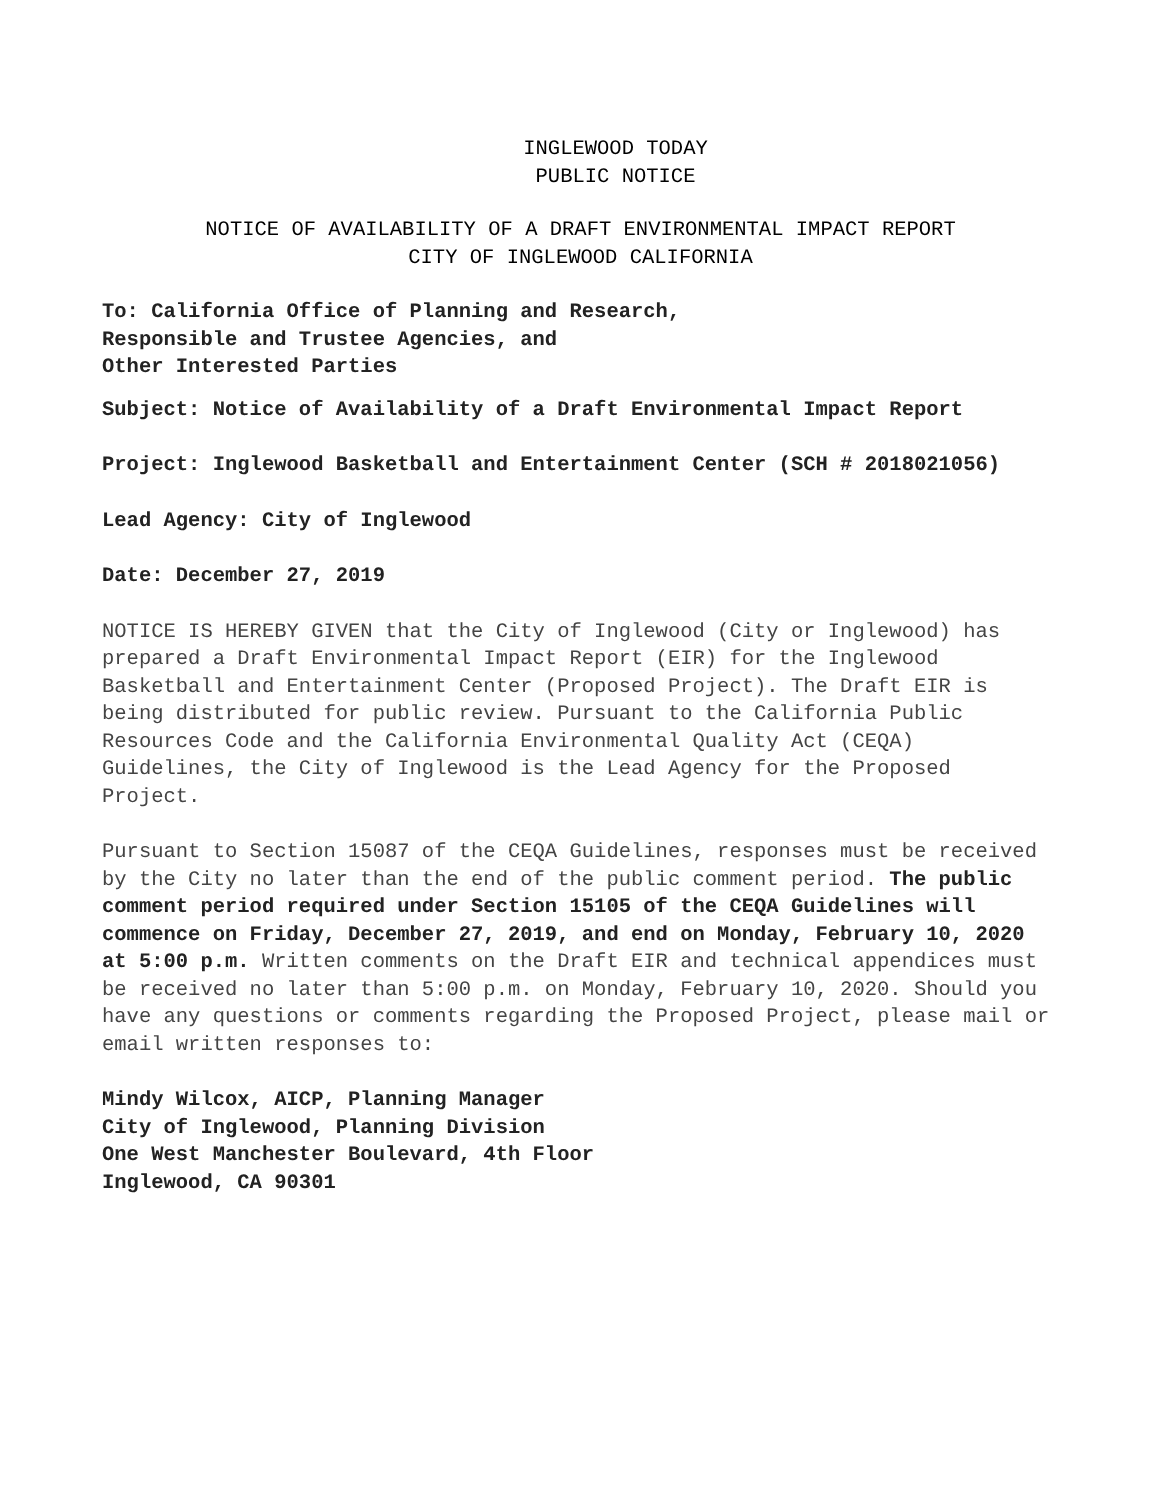INGLEWOOD TODAY
PUBLIC NOTICE
NOTICE OF AVAILABILITY OF A DRAFT ENVIRONMENTAL IMPACT REPORT
CITY OF INGLEWOOD CALIFORNIA
To: California Office of Planning and Research,
Responsible and Trustee Agencies, and
Other Interested Parties
Subject: Notice of Availability of a Draft Environmental Impact Report
Project: Inglewood Basketball and Entertainment Center (SCH # 2018021056)
Lead Agency: City of Inglewood
Date: December 27, 2019
NOTICE IS HEREBY GIVEN that the City of Inglewood (City or Inglewood) has prepared a Draft Environmental Impact Report (EIR) for the Inglewood Basketball and Entertainment Center (Proposed Project). The Draft EIR is being distributed for public review. Pursuant to the California Public Resources Code and the California Environmental Quality Act (CEQA) Guidelines, the City of Inglewood is the Lead Agency for the Proposed Project.
Pursuant to Section 15087 of the CEQA Guidelines, responses must be received by the City no later than the end of the public comment period. The public comment period required under Section 15105 of the CEQA Guidelines will commence on Friday, December 27, 2019, and end on Monday, February 10, 2020 at 5:00 p.m. Written comments on the Draft EIR and technical appendices must be received no later than 5:00 p.m. on Monday, February 10, 2020. Should you have any questions or comments regarding the Proposed Project, please mail or email written responses to:
Mindy Wilcox, AICP, Planning Manager
City of Inglewood, Planning Division
One West Manchester Boulevard, 4th Floor
Inglewood, CA 90301